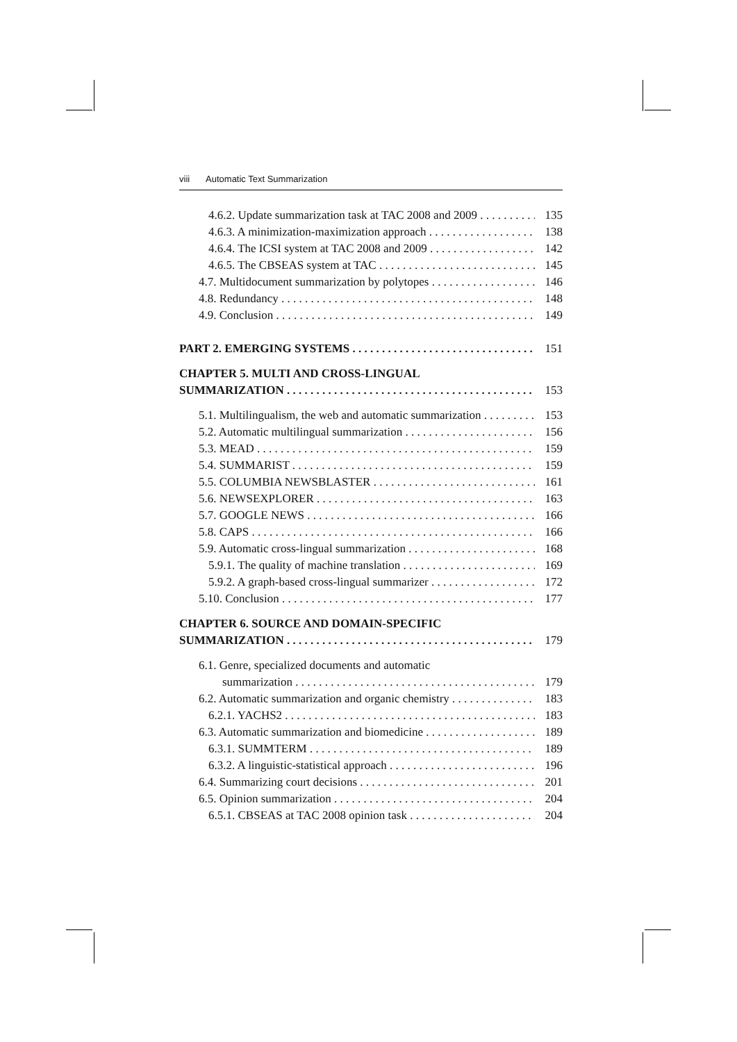viii Automatic Text Summarization
4.6.2. Update summarization task at TAC 2008 and 2009 135
4.6.3. A minimization-maximization approach 138
4.6.4. The ICSI system at TAC 2008 and 2009 142
4.6.5. The CBSEAS system at TAC 145
4.7. Multidocument summarization by polytopes 146
4.8. Redundancy 148
4.9. Conclusion 149
PART 2. EMERGING SYSTEMS 151
CHAPTER 5. MULTI AND CROSS-LINGUAL
SUMMARIZATION 153
5.1. Multilingualism, the web and automatic summarization 153
5.2. Automatic multilingual summarization 156
5.3. MEAD 159
5.4. SUMMARIST 159
5.5. COLUMBIA NEWSBLASTER 161
5.6. NEWSEXPLORER 163
5.7. GOOGLE NEWS 166
5.8. CAPS 166
5.9. Automatic cross-lingual summarization 168
5.9.1. The quality of machine translation 169
5.9.2. A graph-based cross-lingual summarizer 172
5.10. Conclusion 177
CHAPTER 6. SOURCE AND DOMAIN-SPECIFIC
SUMMARIZATION 179
6.1. Genre, specialized documents and automatic
summarization 179
6.2. Automatic summarization and organic chemistry 183
6.2.1. YACHS2 183
6.3. Automatic summarization and biomedicine 189
6.3.1. SUMMTERM 189
6.3.2. A linguistic-statistical approach 196
6.4. Summarizing court decisions 201
6.5. Opinion summarization 204
6.5.1. CBSEAS at TAC 2008 opinion task 204